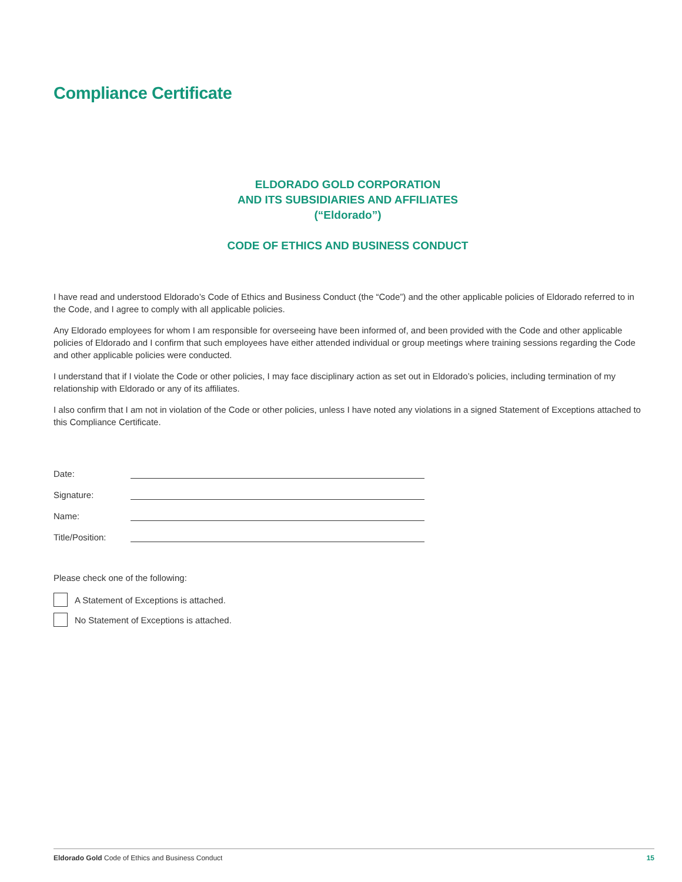Compliance Certificate
ELDORADO GOLD CORPORATION
AND ITS SUBSIDIARIES AND AFFILIATES
(“Eldorado”)
CODE OF ETHICS AND BUSINESS CONDUCT
I have read and understood Eldorado’s Code of Ethics and Business Conduct (the “Code”) and the other applicable policies of Eldorado referred to in the Code, and I agree to comply with all applicable policies.
Any Eldorado employees for whom I am responsible for overseeing have been informed of, and been provided with the Code and other applicable policies of Eldorado and I confirm that such employees have either attended individual or group meetings where training sessions regarding the Code and other applicable policies were conducted.
I understand that if I violate the Code or other policies, I may face disciplinary action as set out in Eldorado’s policies, including termination of my relationship with Eldorado or any of its affiliates.
I also confirm that I am not in violation of the Code or other policies, unless I have noted any violations in a signed Statement of Exceptions attached to this Compliance Certificate.
Date:
Signature:
Name:
Title/Position:
Please check one of the following:
A Statement of Exceptions is attached.
No Statement of Exceptions is attached.
Eldorado Gold Code of Ethics and Business Conduct 15